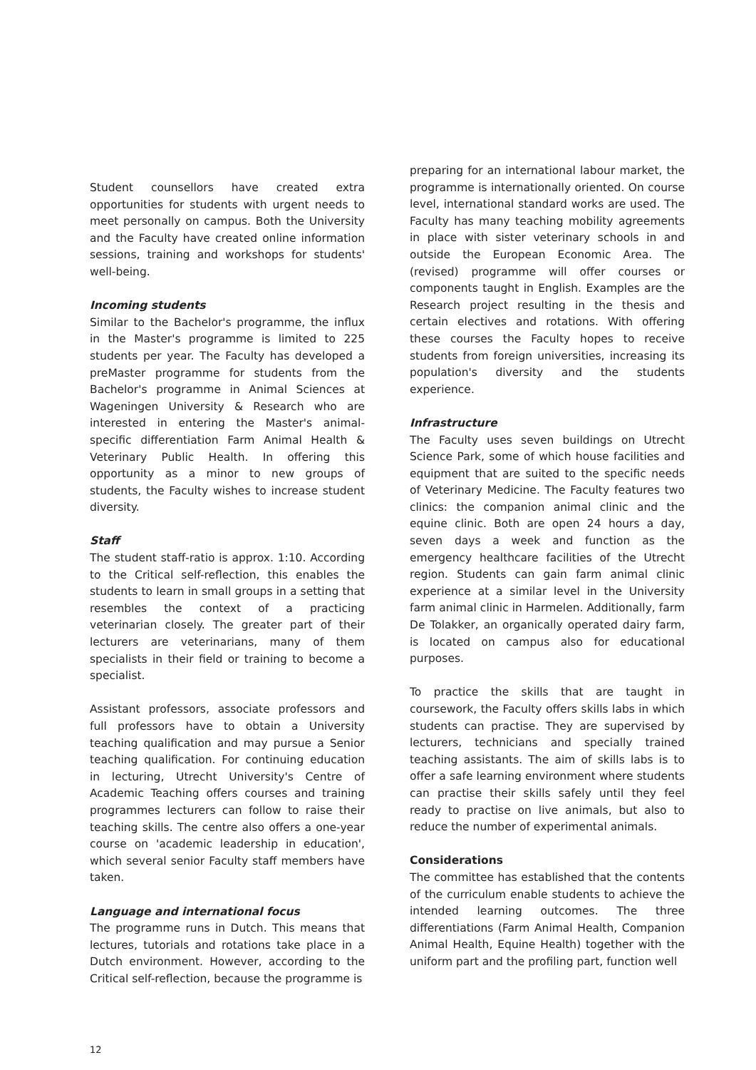Student counsellors have created extra opportunities for students with urgent needs to meet personally on campus. Both the University and the Faculty have created online information sessions, training and workshops for students' well-being.
Incoming students
Similar to the Bachelor's programme, the influx in the Master's programme is limited to 225 students per year. The Faculty has developed a preMaster programme for students from the Bachelor's programme in Animal Sciences at Wageningen University & Research who are interested in entering the Master's animal-specific differentiation Farm Animal Health & Veterinary Public Health. In offering this opportunity as a minor to new groups of students, the Faculty wishes to increase student diversity.
Staff
The student staff-ratio is approx. 1:10. According to the Critical self-reflection, this enables the students to learn in small groups in a setting that resembles the context of a practicing veterinarian closely. The greater part of their lecturers are veterinarians, many of them specialists in their field or training to become a specialist.
Assistant professors, associate professors and full professors have to obtain a University teaching qualification and may pursue a Senior teaching qualification. For continuing education in lecturing, Utrecht University's Centre of Academic Teaching offers courses and training programmes lecturers can follow to raise their teaching skills. The centre also offers a one-year course on 'academic leadership in education', which several senior Faculty staff members have taken.
Language and international focus
The programme runs in Dutch. This means that lectures, tutorials and rotations take place in a Dutch environment. However, according to the Critical self-reflection, because the programme is
preparing for an international labour market, the programme is internationally oriented. On course level, international standard works are used. The Faculty has many teaching mobility agreements in place with sister veterinary schools in and outside the European Economic Area. The (revised) programme will offer courses or components taught in English. Examples are the Research project resulting in the thesis and certain electives and rotations. With offering these courses the Faculty hopes to receive students from foreign universities, increasing its population's diversity and the students experience.
Infrastructure
The Faculty uses seven buildings on Utrecht Science Park, some of which house facilities and equipment that are suited to the specific needs of Veterinary Medicine. The Faculty features two clinics: the companion animal clinic and the equine clinic. Both are open 24 hours a day, seven days a week and function as the emergency healthcare facilities of the Utrecht region. Students can gain farm animal clinic experience at a similar level in the University farm animal clinic in Harmelen. Additionally, farm De Tolakker, an organically operated dairy farm, is located on campus also for educational purposes.
To practice the skills that are taught in coursework, the Faculty offers skills labs in which students can practise. They are supervised by lecturers, technicians and specially trained teaching assistants. The aim of skills labs is to offer a safe learning environment where students can practise their skills safely until they feel ready to practise on live animals, but also to reduce the number of experimental animals.
Considerations
The committee has established that the contents of the curriculum enable students to achieve the intended learning outcomes. The three differentiations (Farm Animal Health, Companion Animal Health, Equine Health) together with the uniform part and the profiling part, function well
12